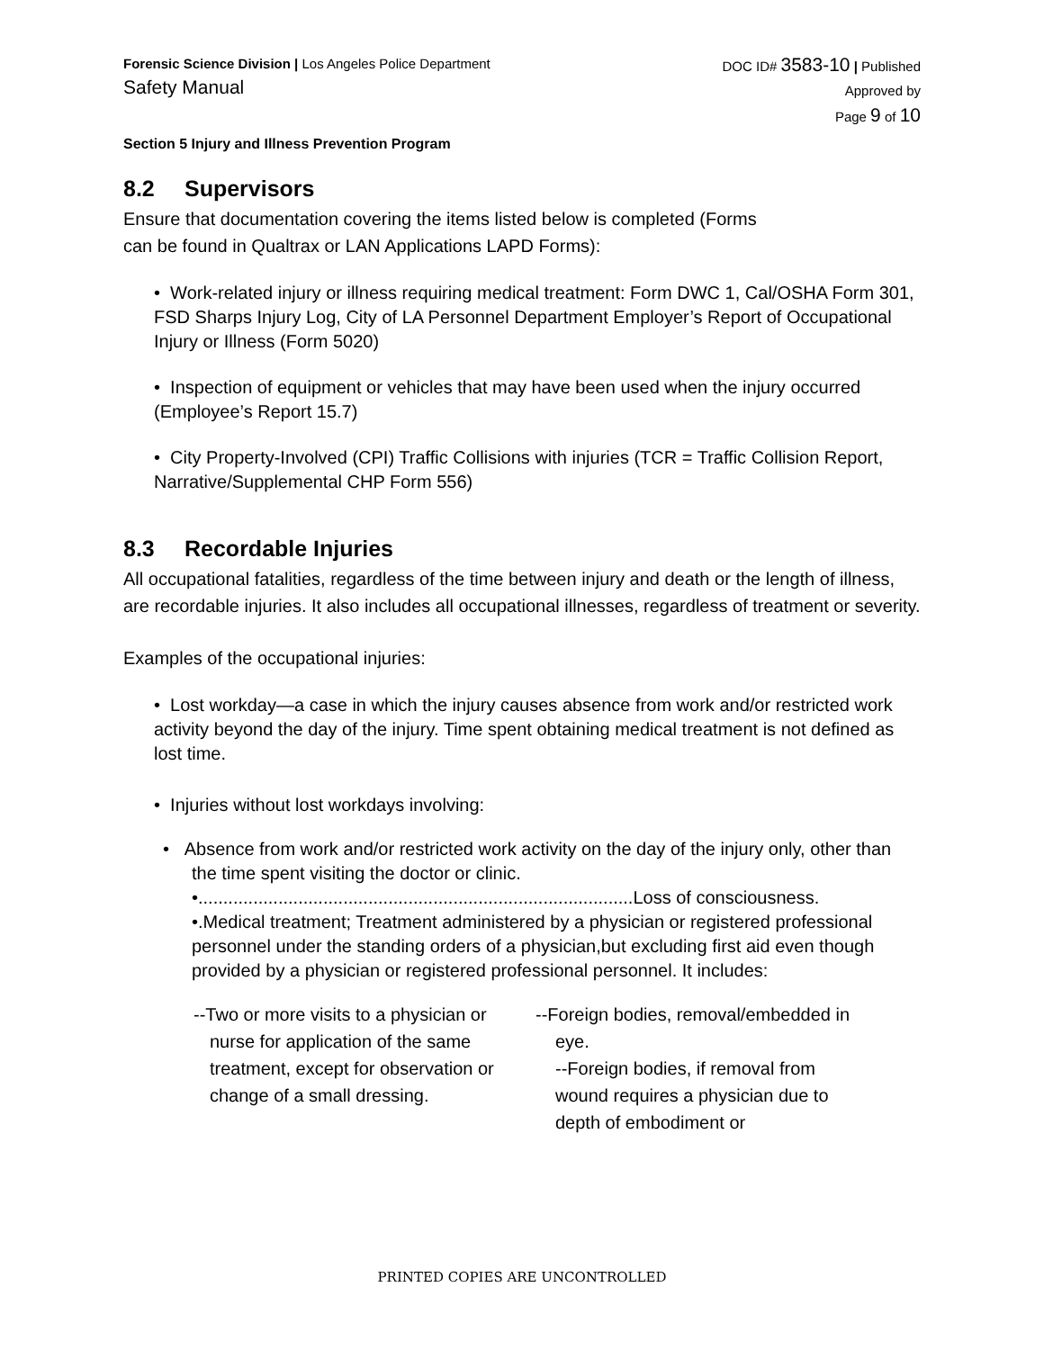Forensic Science Division | Los Angeles Police Department
Safety Manual
DOC ID# 3583-10 | Published
Approved by
Page 9 of 10
Section 5 Injury and Illness Prevention Program
8.2 Supervisors
Ensure that documentation covering the items listed below is completed (Forms
can be found in Qualtrax or LAN Applications LAPD Forms):
• Work-related injury or illness requiring medical treatment: Form DWC 1, Cal/OSHA Form 301, FSD Sharps Injury Log, City of LA Personnel Department Employer’s Report of Occupational Injury or Illness (Form 5020)
• Inspection of equipment or vehicles that may have been used when the injury occurred (Employee’s Report 15.7)
• City Property-Involved (CPI) Traffic Collisions with injuries (TCR = Traffic Collision Report, Narrative/Supplemental CHP Form 556)
8.3 Recordable Injuries
All occupational fatalities, regardless of the time between injury and death or the length of illness, are recordable injuries. It also includes all occupational illnesses, regardless of treatment or severity.
Examples of the occupational injuries:
• Lost workday—a case in which the injury causes absence from work and/or restricted work activity beyond the day of the injury. Time spent obtaining medical treatment is not defined as lost time.
• Injuries without lost workdays involving:
• Absence from work and/or restricted work activity on the day of the injury only, other than the time spent visiting the doctor or clinic.
•.......................................................................................Loss of consciousness.
•.Medical treatment; Treatment administered by a physician or registered professional personnel under the standing orders of a physician,but excluding first aid even though provided by a physician or registered professional personnel. It includes:
--Two or more visits to a physician or nurse for application of the same treatment, except for observation or change of a small dressing.
--Foreign bodies, removal/embedded in eye.
--Foreign bodies, if removal from wound requires a physician due to depth of embodiment or
PRINTED COPIES ARE UNCONTROLLED